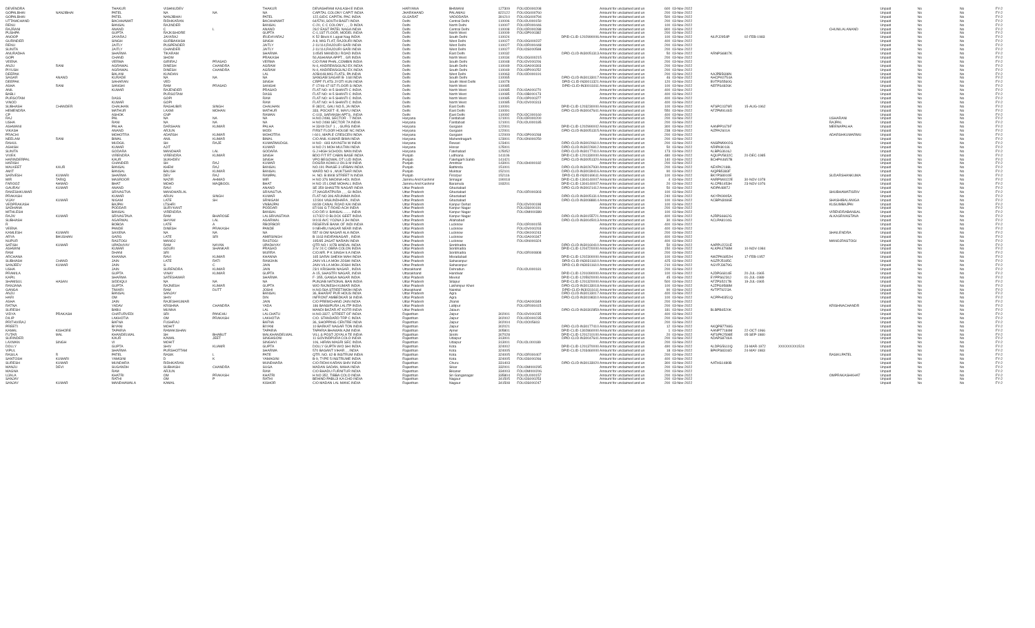| DEVENDRA | | THAKUR | VISHNUDEV | | THAKUR | DEVASHRAM KAILASH E INDIA | HARYANA | BHIWANI | 127309 | FOLIOD000208 | Amount for unclaimed and un | 600 | 03-Nov-2022 | | | | | Unpaid | No | No | FY-2 |
| GOPALBHAI | NANJIBHAI | PATEL | NA | NA | NA | CAPITAL COLONY CAPIT INDIA | JHARKHAND | PALAMAU | 822122 | FOLIOG000760 | Amount for unclaimed and un | 200 | 03-Nov-2022 | | | | | Unpaid | No | No | FY-2 |
| GOPALBHAI | | PATEL | NANJIBHAI | | PATEL | 122,GIDC CAPITAL PAC INDIA | GUJARAT | VADODARA | 391210 | FOLIOG000794 | Amount for unclaimed and un | 500 | 03-Nov-2022 | | | | | Unpaid | No | No | FY-2 |
| UTTAMCHAND | | BACHHAWAT | RIDHKARAN | | BACHHAWAT | 64/5791,SOUTH BASTI INDIA | Delhi | Central Delhi | 110006 | FOLIOU000150 | Amount for unclaimed and un | 200 | 03-Nov-2022 | | | | | Unpaid | No | No | FY-2 |
| RENU | | BANSAL | RAJINDER | | BANSAL | C-20, C C COLONY , , , D INDIA | Delhi | North Delhi | 110007 | FOLIOR000446 | Amount for unclaimed and un | 100 | 03-Nov-2022 | | | | | Unpaid | No | No | FY-2 |
| RAJRANI | | ANAND | C | L | ANAND | 26/2 EAST PATEL NAGA INDIA | Delhi | Central Delhi | 110008 | FOLIOR000288 | Amount for unclaimed and un | 800 | 03-Nov-2022 | | | | CHUNILALANAND | Unpaid | No | No | FY-2 |
| PUSHPA | | GUPTA | RAJKISHORE | | GUPTA | C-1,1ST FLOOR, MODEL INDIA | Delhi | North West | 110009 | FOLIOP000382 | Amount for unclaimed and un | 200 | 03-Nov-2022 | | | | | Unpaid | No | No | FY-2 |
| ANOOP | | JAYARAJ | JAYARAJ | | IRUDAYARAJ | K 52 Block K Lajpat Nag INDIA | Delhi | South Delhi | 110024 | | DPID-CLID-1202990006 Amount for unclaimed and un | 100 | 03-Nov-2022 | AILPJ2954P | 02-FEB-1983 | | | Unpaid | No | No | FY-2 |
| GURINDER | | SINGH | GURBAKHSH | | SINGH | A 8, MIG FLAT, RAJOURI INDIA | Delhi | West Delhi | 110027 | FOLIOG000237 | Amount for unclaimed and un | 400 | 03-Nov-2022 | | | | | Unpaid | No | No | FY-2 |
| RENU | | JAITLY | PUSPENDER | | JAITLY | J-11/114,RAJOURI GARI INDIA | Delhi | West Delhi | 110027 | FOLIOR000448 | Amount for unclaimed and un | 200 | 03-Nov-2022 | | | | | Unpaid | No | No | FY-2 |
| SUNITA | | JAITLY | CHANDER | | JAITLY | J-11/114,RAJOURI GARI INDIA | Delhi | West Delhi | 110027 | FOLIOS000598 | Amount for unclaimed and un | 200 | 03-Nov-2022 | | | | | Unpaid | No | No | FY-2 |
| ANURADHA | | SHARMA | TIKARAM | | SHARMA | 1/4545 MANDOLI ROAD INDIA | Delhi | East Delhi | 110032 | | DPID-CLID-IN30051313 Amount for unclaimed and un | 50 | 03-Nov-2022 | ARNPS6807K | | | | Unpaid | No | No | FY-2 |
| GOPI | | CHAND | SHOM | | PRAKASH | 50,ASHIANA APPT. , GR INDIA | Delhi | North West | 110034 | FOLIOG000215 | Amount for unclaimed and un | 200 | 03-Nov-2022 | | | | | Unpaid | No | No | FY-2 |
| VEENA | | VERMA | GIRIRAJ | PRASAD | VERMA | C/O RAM PHAL,COMBIN INDIA | Delhi | South Delhi | 110048 | FOLIOV000206 | Amount for unclaimed and un | 200 | 03-Nov-2022 | | | | | Unpaid | No | No | FY-2 |
| ANJU | RANI | AGRAWAL | DINESH | CHANDRA | AGRAW | N-4, ANDREWSGUNJ EX INDIA | Delhi | South Delhi | 110049 | FOLIOA000303 | Amount for unclaimed and un | 200 | 03-Nov-2022 | | | | | Unpaid | No | No | FY-2 |
| PIYUSH | | AGRAWAL | DINESH | CHANDRA | AGRAW | N-4, ANDREWSGUNJ EX INDIA | Delhi | South Delhi | 110049 | FOLIOP000252 | Amount for unclaimed and un | 200 | 03-Nov-2022 | | | | | Unpaid | No | No | FY-2 |
| DEEPAK | | BALANI | KUNDAN | | LAL | A2B/448,MIG FLATS, PA INDIA | Delhi | West Delhi | 110063 | FOLIOD000191 | Amount for unclaimed and un | 200 | 03-Nov-2022 | AAJPB5698N | | | | Unpaid | No | No | FY-2 |
| SAGAR | ANAND | KURADE | NA | NA | NA | SANGAM SAGAR B- 168 INDIA | Delhi | South Delhi | 110065 | | DPID-CLID-IN30133017 Amount for unclaimed and un | 46 | 03-Nov-2022 | AHCPK0754A | | | | Unpaid | No | No | FY-2 |
| DEEPAK | | SAHARAN | VED | | SINGH | CRPF FLATS JYOTI KUN INDIA | Delhi | South West Delhi | 110078 | | DPID-CLID-IN30011321 Amount for unclaimed and un | 120 | 03-Nov-2022 | BVTPS5560G | | | | Unpaid | No | No | FY-2 |
| ASHA | RANI | SANGHI | RAM | PRASAD | SANGHI | F-17/46-47 IST FLOOR S INDIA | Delhi | North West | 110085 | | DPID-CLID-IN30011811 Amount for unclaimed and un | 100 | 03-Nov-2022 | AEFPS4826K | | | | Unpaid | No | No | FY-2 |
| ANIL | | KUMAR | RAJENDER | | PRASAD | FLAT NO: H-5 SHANTI C INDIA | Delhi | North West | 110085 | FOLIOA000270 | Amount for unclaimed and un | 400 | 03-Nov-2022 | | | | | Unpaid | No | No | FY-2 |
| BABLI | | | PURSOTAM | | DASS | FLAT NO: H-5 SHANTI C INDIA | Delhi | North West | 110085 | FOLIOB000173 | Amount for unclaimed and un | 400 | 03-Nov-2022 | | | | | Unpaid | No | No | FY-2 |
| PURSOTAM | | DASS | GOPI | | RAM | FLAT NO: H-5 SHANTI C INDIA | Delhi | North West | 110085 | FOLIOP000377 | Amount for unclaimed and un | 400 | 03-Nov-2022 | | | | | Unpaid | No | No | FY-2 |
| VINOD | | KUMAR | GOPI | | RAM | FLAT NO: H-5 SHANTI C INDIA | Delhi | North West | 110085 | FOLIOV000313 | Amount for unclaimed and un | 400 | 03-Nov-2022 | | | | | Unpaid | No | No | FY-2 |
| SUBHASH | CHANDER | CHAUHAN | RAGHUBIR | SINGH | CHAUHAN | E-382/C, GALI NO.5, JA INDIA | Delhi | East Delhi | 110091 | | DPID-CLID-1203230000 Amount for unclaimed and un | 100 | 03-Nov-2022 | AFSPC0379R | 15-AUG-1962 | | | Unpaid | No | No | FY-2 |
| HEMENDRA | | MATHUR | LAXMI | MOHAN | MATHUR | 333, POCKET -E, MAYU INDIA | Delhi | East Delhi | 110091 | | DPID-CLID-IN30047641 Amount for unclaimed and un | 550 | 03-Nov-2022 | AFZPM9146D | | | | Unpaid | No | No | FY-2 |
| CP | | ASHOK | CNP | | RAMAN | C-103, SARANSH APTS., INDIA | Delhi | East Delhi | 110092 | FOLIOC000160 | Amount for unclaimed and un | 400 | 03-Nov-2022 | | | | | Unpaid | No | No | FY-2 |
| RAJ | | PAL | NA | NA | NA | H.NO.2498, SECTOR - 7 INDIA | Haryana | Faridabad | 121001 | FOLIOR000200 | Amount for unclaimed and un | 200 | 03-Nov-2022 | | | | USHARANI | Unpaid | No | No | FY-2 |
| USHA | | RANI | NA | NA | NA | H NO 2498 SECTOR 7A INDIA | Haryana | Faridabad | 121001 | FOLIOU000185 | Amount for unclaimed and un | 200 | 03-Nov-2022 | | | | RAJPAL | Unpaid | No | No | FY-2 |
| ASHWANI | | PALHA | DARSHAN | KUMAR | PALHA | H 33/49 DLF 1 , , GURG INDIA | Haryana | Gurgaon | 122001 | | DPID-CLID-1202990002 Amount for unclaimed and un | 300 | 03-Nov-2022 | AANPP1679F | | | MEENAPALHA | Unpaid | No | No | FY-2 |
| VIKASH | | ANAND | ARJUN | | MODI | FIRST FLOOR HOUSE NC INDIA | Haryana | Gurgaon | 122001 | | DPID-CLID-IN30051315 Amount for unclaimed and un | 238 | 03-Nov-2022 | AIZPA2601A | | | | Unpaid | No | No | FY-2 |
| PRACHI | | MOHOTRA | ADARSH | KUMAR | MOHOTRA | I-601, MAPLE CRESCEN INDIA | Haryana | Gurgaon | 122009 | FOLIOP000268 | Amount for unclaimed and un | 200 | 03-Nov-2022 | | | | ADARSHKUMARMU | Unpaid | No | No | FY-2 |
| NEELAM | RANI | BIMAL | ANIL | KUMAR | BIMAL | C/O ANIL KUMAR BIMA INDIA | Haryana | Mahendragarh | 123001 | FOLION000250 | Amount for unclaimed and un | 200 | 03-Nov-2022 | | | | | Unpaid | No | No | FY-2 |
| RAHUL | | MUDGIL | SH | RAJE | KUMARMUDGIL | H NO - 693 KAYASTH W INDIA | Haryana | Rewari | 123401 | | DPID-CLID-IN30020610 Amount for unclaimed and un | 200 | 03-Nov-2022 | ANSPM9902G | | | | Unpaid | No | No | FY-2 |
| ASHISH | | KUMAR | AJIT | | KUMAR | H NO 21 MOH MULTAN INDIA | Haryana | Hissar | 125001 | | DPID-CLID-IN30226912 Amount for unclaimed and un | 50 | 03-Nov-2022 | ARIPK8018L | | | | Unpaid | No | No | FY-2 |
| SUNITA | | GODARA | MANOHAR | LAL | GODARA | G J HIGH SCHOOL MAN INDIA | Haryana | Fatehabad | 125052 | | DPID-CLID-IN30177410 Amount for unclaimed and un | 173 | 03-Nov-2022 | ALBPG3616J | | | | Unpaid | No | No | FY-2 |
| VIVEK | | VIRENDRA | VIRENDRA | KUMAR | SINGH | BDO FIT RT CABIN BASE INDIA | Punjab | Ludhiana | 141106 | | DPID-CLID-1201330000 Amount for unclaimed and un | 480 | 03-Nov-2022 | AQUPV5832C | 20-DEC-1985 | | | Unpaid | No | No | FY-2 |
| HARINDERPAL | | KAUR | SUKHDEV | | SINGH | VPO BEGOWAL DT LUD INDIA | Punjab | Fatehgarh Sahib | 141421 | | DPID-CLID-IN30051320 Amount for unclaimed and un | 140 | 03-Nov-2022 | BCHPK4657B | | | | Unpaid | No | No | FY-2 |
| HARISH | | CHANDER | SH | RAJ | KUMAR | DOGRA KOHILU OILS M INDIA | Punjab | Amritsar | 143001 | FOLIOH000182 | Amount for unclaimed and un | 200 | 03-Nov-2022 | | | | | Unpaid | No | No | FY-2 |
| MALKEET | KAUR | BANSAL | KHEM | RAJ | BANSAL | NO.191 PHASE-3 URBAN INDIA | Punjab | Bathinda | 151001 | | DPID-CLID-IN30267930 Amount for unclaimed and un | 200 | 03-Nov-2022 | AEXPK2188L | | | | Unpaid | No | No | FY-2 |
| AMIT | | BANSAL | BALISH | KUMAR | BANSAL | WARD NO 6 , MUKTSAR INDIA | Punjab | Muktsar | 152101 | | DPID-CLID-IN30039416 Amount for unclaimed and un | 90 | 03-Nov-2022 | AIQPB5383F | | | | Unpaid | No | No | FY-2 |
| SARVESH | KUMARI | SHARMA | DEV | RAJ | RAMPAL | H. NO. B 8908 STREET N INDIA | Punjab | Firozpur | 152116 | | DPID-CLID-IN30169611 Amount for unclaimed and un | 100 | 03-Nov-2022 | BKYPS8910E | | | SUDARSHANKUMA | Unpaid | No | No | FY-2 |
| MIR | TARIQ | MASROOR | NAZIR | AHMAD | MIR | H NO 376 MADINA HOL INDIA | Jammu And Kashmir | Srinagar | 190018 | | DPID-CLID-1304140007 Amount for unclaimed and un | 4 | 03-Nov-2022 | ANRPM4022E | 30-NOV-1978 | | | Unpaid | No | No | FY-2 |
| FAROOZ | AHMAD | BHAT | MOHD | MAQBOOL | BHAT | H NO 15 LONE MOHALL INDIA | Jammu And Kashmir | Baramula | 193201 | | DPID-CLID-1304140007 Amount for unclaimed and un | 20 | 03-Nov-2022 | ALCPB1453H | 23-NOV-1976 | | | Unpaid | No | No | FY-2 |
| GAURAV | KUMAR | ANAND | RAVI | | ANAND | SE 359 SHASTRI NAGAR INDIA | Uttar Pradesh | Ghaziabad | | | DPID-CLID-IN30021412 Amount for unclaimed and un | 50 | 03-Nov-2022 | AIDPA4897J | | | | Unpaid | No | No | FY-2 |
| RAKESHKUMAR | | SRIVASTVA | MANOHARLAL | | SRIVASTVA | 27,NAGRATPURA , , , GI INDIA | Uttar Pradesh | Ghaziabad | | FOLIOR000303 | Amount for unclaimed and un | 100 | 03-Nov-2022 | | | | SHUBHAWATISRIV | Unpaid | No | No | FY-2 |
| PRAKASH | | KUMAR | ARUN | SINGH | KUMAR | FLAT NO 306 ARUNIMA INDIA | Uttar Pradesh | Ghaziabad | | | DPID-CLID-IN30051314 Amount for unclaimed and un | 240 | 03-Nov-2022 | AKYPK9905A | | | | Unpaid | No | No | FY-2 |
| VIJAY | KUMAR | NIGAM | LATE | SH | SRNIGAM | 12/304 VASUNDHARA , INDIA | Uttar Pradesh | Ghaziabad | | | DPID-CLID-IN30088814 Amount for unclaimed and un | 100 | 03-Nov-2022 | ACBPN3086E | | | SHASHIBALANIGA | Unpaid | No | No | FY-2 |
| VEDPRAKASH | | BAJPAI | LTSHRI | | VNBAJPAI | 60/39 CANAL ROAD KAI INDIA | Uttar Pradesh | Kanpur Dehat | | FOLIOV000198 | Amount for unclaimed and un | 100 | 03-Nov-2022 | | | | KUSUMBAJPAI | Unpaid | No | No | FY-2 |
| SADHANA | | PODDAR | SURYKANT | | PODDAR | 87/166 G T ROAD ACH INDIA | Uttar Pradesh | Kanpur Nagar | | FOLIOS000191 | Amount for unclaimed and un | 200 | 03-Nov-2022 | | | | | Unpaid | No | No | FY-2 |
| MITHLESH | | BANSAL | VIRENDRA | | BANSAL | C/O DR.V. BANSAL........ INDIA | Uttar Pradesh | Kanpur Nagar | | FOLIOM000389 | Amount for unclaimed and un | 100 | 03-Nov-2022 | | | | VIRENDRABANSAL | Unpaid | No | No | FY-2 |
| RAJIV | KUMAR | SRIVASTAVA | RAM | BHAROSE | LALSRIVASTAVA | 117/322 O BLOCK GEET INDIA | Uttar Pradesh | Kanpur Nagar | | | DPID-CLID-IN30155721 Amount for unclaimed and un | 400 | 03-Nov-2022 | AJRPS6662G | | | ALKASRIVASTAVA | Unpaid | No | No | FY-2 |
| SUBHASH | | AGARWAL | SHYAM | LAL | AGARWAL | 9/103 AVC YOJNA 3 JH INDIA | Uttar Pradesh | Allahabad | | | DPID-CLID-IN30045013 Amount for unclaimed and un | 30 | 03-Nov-2022 | ACLPA8104G | | | | Unpaid | No | No | FY-2 |
| R | | BOBOA | LATE | A | RBORBOR | RESERVE BANK OF INDI INDIA | Uttar Pradesh | Lucknow | | FOLIOR000155 | Amount for unclaimed and un | 400 | 03-Nov-2022 | | | | | Unpaid | No | No | FY-2 |
| VEENA | | PANDE | DINESH | PRAKASH | PANDE | 9 NEHRU NAGAR NEAR INDIA | Uttar Pradesh | Lucknow | | FOLIOV000203 | Amount for unclaimed and un | 400 | 03-Nov-2022 | | | | | Unpaid | No | No | FY-2 |
| KAMLESH | KUMARI | SAXENA | NA | NA | NA | 557 /8 OM NAGAR ALA INDIA | Uttar Pradesh | Lucknow | | FOLIOK000243 | Amount for unclaimed and un | 200 | 03-Nov-2022 | | | | SHAILENDRA | Unpaid | No | No | FY-2 |
| ARYA | BHUSHAN | GARG | LATE | SRI | AMIRSINGH | B 1163 INDIRANAGAR , INDIA | Uttar Pradesh | Lucknow | | FOLIOA000347 | Amount for unclaimed and un | 400 | 03-Nov-2022 | | | | | Unpaid | No | No | FY-2 |
| NUPUR | | RASTOGI | MANOJ | | RASTOGI | 195/85 JAGAT NARAIN INDIA | Uttar Pradesh | Lucknow | | FOLION000324 | Amount for unclaimed and un | 400 | 03-Nov-2022 | | | | MANOJRASTOGI | Unpaid | No | No | FY-2 |
| SATISH | KUMAR | UPADHYAY | RAM | NAYAN | UPADHYAY | QTR NO I 107B HINDAL INDIA | Uttar Pradesh | Sonbhadra | | | DPID-CLID-IN30160410 Amount for unclaimed and un | 50 | 03-Nov-2022 | AAPPU2231E | | | | Unpaid | No | No | FY-2 |
| ASHWINI | | KUMAR | GOURI | SHANKAR | PRASAD | 3 IV 24 C OBRA COLON INDIA | Uttar Pradesh | Sonbhadra | | | DPID-CLID-1204720000 Amount for unclaimed and un | 150 | 03-Nov-2022 | ALKPK4798M | 10-NOV-1984 | | | Unpaid | No | No | FY-2 |
| RAM | | DHANI | SRI | | MURRA | C/O.MR. P K SINGH 9.A INDIA | Uttar Pradesh | Sonbhadra | | FOLIOR000808 | Amount for unclaimed and un | 200 | 03-Nov-2022 | | | | | Unpaid | No | No | FY-2 |
| ARCHANA | | KHANNA | RAVI | KUMAR | KHANNA | 165 SARAI SHEKH MAH INDIA | Uttar Pradesh | Moradabad | | | DPID-CLID-1202300000 Amount for unclaimed and un | 100 | 03-Nov-2022 | AWZPK6852H | 17-FEB-1957 | | | Unpaid | No | No | FY-2 |
| SUBHASH | CHAND | JAIN | LATE | RATI | RAMJAIN | JAIN VILLA MOH JOSHI INDIA | Uttar Pradesh | Saharanpur | | | DPID-CLID-IN30311610 Amount for unclaimed and un | 425 | 03-Nov-2022 | AGZPJ5185C | | | | Unpaid | No | No | FY-2 |
| SANJEEV | KUMAR | JAIN | S | C | JAIN | JAIN VILLA MOH-JOSHI INDIA | Uttar Pradesh | Saharanpur | | | DPID-CLID-IN30311610 Amount for unclaimed and un | 210 | 03-Nov-2022 | AGYPJ3679G | | | | Unpaid | No | No | FY-2 |
| USHA | | JAIN | SURENDRA | KUMAR | JAIN | 23/1 KRISHAN NAGAR , INDIA | Uttarakhand | Dehradun | | FOLIOU000181 | Amount for unclaimed and un | 200 | 03-Nov-2022 | | | | | Unpaid | No | No | FY-2 |
| PRAMILA | | GUPTA | VINAY | KUMAR | GUPTA | A-15, SHASTRI NAGAR, INDIA | Uttarakhand | Haridwar | | | DPID-CLID-1201090000 Amount for unclaimed and un | 100 | 03-Nov-2022 | AJDPG6814E | 20-JUL-1965 | | | Unpaid | No | No | FY-2 |
| KAPIL | | SHARMA | SATESHWAR | | SHARMA | F- 355, GANGA NAGAR INDIA | Uttar Pradesh | Meerut | | | DPID-CLID-1205920000 Amount for unclaimed and un | 45 | 03-Nov-2022 | EYPPS6230J | 01-JUL-1989 | | | Unpaid | No | No | FY-2 |
| SHAMSUL | HASAN | SIDDIQUI | NA | NA | NA | PUNJAB NATIONAL BAN INDIA | Uttar Pradesh | Sitapur | | | DPID-CLID-1201320000 Amount for unclaimed and un | 500 | 03-Nov-2022 | AFZPS5217B | 19-JUL-1965 | | | Unpaid | No | No | FY-2 |
| RANJANA | | GUPTA | RAJNESH | KUMAR | GUPTA | W/O RAJNESH KUMAR INDIA | Uttar Pradesh | Lakhimpur Kheri | | | DPID-CLID-IN30133018 Amount for unclaimed and un | 100 | 03-Nov-2022 | AJZPG9588M | | | | Unpaid | No | No | FY-2 |
| GANGA | | TIWARI | RAM | DUTT | JOSHI | H.NO.56A STREET/MOH INDIA | Uttarakhand | Nainital | | | DPID-CLID-IN30311611 Amount for unclaimed and un | 90 | 03-Nov-2022 | AVTPT9223A | | | | Unpaid | No | No | FY-2 |
| ANJU | | BANSAL | SANJAY | | BANSAL | 36, BHARAT PUR HOUS INDIA | Uttar Pradesh | Agra | | | DPID-CLID-IN30133017 Amount for unclaimed and un | 400 | 03-Nov-2022 | | | | | Unpaid | No | No | FY-2 |
| HARI | | OM | SHIV | | DIN | INFRONT AMBEDKAR SI INDIA | Uttar Pradesh | Agra | | | DPID-CLID-IN30198310 Amount for unclaimed and un | 100 | 03-Nov-2022 | ACPPH0351Q | | | | Unpaid | No | No | FY-2 |
| ASHA | | JAIN | RAJESHKUMAR | | JAIN | C/O PREMCHAND JAIN INDIA | Uttar Pradesh | Jhansi | | FOLIOA000349 | Amount for unclaimed and un | 200 | 03-Nov-2022 | | | | | Unpaid | No | No | FY-2 |
| RATNA | | YADAV | KRISHNA | CHANDRA | YADA | 186 BANSIPURA LALITP INDIA | Uttar Pradesh | Lalitpur | | FOLIOR000415 | Amount for unclaimed and un | 200 | 03-Nov-2022 | | | | KRISHNACHANDR | Unpaid | No | No | FY-2 |
| SURESH | | BABU | MUNNA | | LAL | MANDI BAZAR AT KOTR INDIA | Uttar Pradesh | Jalaun | | | DPID-CLID-IN30302859 Amount for unclaimed and un | 181 | 03-Nov-2022 | BLBPB6520K | | | | Unpaid | No | No | FY-2 |
| VIDYA | PRAKASH | CHATURVEDI | SRI | PANCHU | LALCHATU | H.NO.3327, STREET OF INDIA | Rajasthan | Jaipur | 302001 | FOLIOV000235 | Amount for unclaimed and un | 400 | 03-Nov-2022 | | | | | Unpaid | No | No | FY-2 |
| DILIP | | LAKHOTIA | OM | PRAKASH | LAKHOTIA | C/O. STANDARD TRP C INDIA | Rajasthan | Jaipur | 302002 | FOLIOD000235 | Amount for unclaimed and un | 200 | 03-Nov-2022 | | | | | Unpaid | No | No | FY-2 |
| PRITHVIRAJ | | BAFNA | FUSHRAJ | | BAFNA | 36, SHOPPING CENTRE INDIA | Rajasthan | Jaipur | 302004 | FOLIOO05603 | Amount for unclaimed and un | 200 | 03-Nov-2022 | | | | | Unpaid | No | No | FY-2 |
| PREETI | | BIYANI | MOHIT | | BIYANI | 10 BARKAT NAGAR TON INDIA | Rajasthan | Jaipur | 302021 | | DPID-CLID-IN30177410 Amount for unclaimed and un | 12 | 03-Nov-2022 | AKQPB7798G | | | | Unpaid | No | No | FY-2 |
| KAMAL | KISHORE | TAPARIA | RAMAKISHAN | | TAPARIA | TAPARIA BHAWAN AJM INDIA | Rajasthan | Ajmer | 305801 | | DPID-CLID-1302860000 Amount for unclaimed and un | 1 | 03-Nov-2022 | AANPT7184M | 22-OCT-1966 | | | Unpaid | No | No | FY-2 |
| FUTAR | MAL | KHANDELWAL | SH | BHABUT | MALKHANDELWAL | VILL & POST-JOYALA TE INDIA | Rajasthan | Sirohi | 307028 | | DPID-CLID-1201210100 Amount for unclaimed and un | 20 | 03-Nov-2022 | AIFSPK2598E | 05-SEP-1980 | | | Unpaid | No | No | FY-2 |
| SURINDER | | KAUR | KAWAL | JEET | SINGHSONI | 11 GOVINDPURA COLO INDIA | Rajasthan | Udaipur | 313001 | | DPID-CLID-IN30047641 Amount for unclaimed and un | 200 | 03-Nov-2022 | ADAPS8746A | | | | Unpaid | No | No | FY-2 |
| LAXMAN | SINGH | VI | MOHIT | | SINGHVI | 106, HIRAN MAGRI SEC INDIA | Rajasthan | Udaipur | 313001 | FOLIOL000189 | Amount for unclaimed and un | 200 | 03-Nov-2022 | | | | | Unpaid | No | No | FY-2 |
| DOLLY | | GUPTA | SHIV | KUAMR | GUPTA | DOLLY GUPTA W/O SHI INDIA | Rajasthan | Kota | 324002 | | DPID-CLID-1201370000 Amount for unclaimed and un | 490 | 03-Nov-2022 | ALDPG5610Q | 23-MAR-1972 | XXXXXXXX1524 | | Unpaid | No | No | FY-2 |
| VIPUL | | SHARMA | PURSHOTTAM | | SHARMA | 570 BASANT VIHAR , , INDIA | Rajasthan | Kota | 324005 | | DPID-CLID-1203460000 Amount for unclaimed and un | 18 | 03-Nov-2022 | BPKPS8316D | 24-MAY-1983 | | | Unpaid | No | No | FY-2 |
| RASILA | R | PATEL | RASIK | L | PATE | QTR. NO. 62-B INSTRUM INDIA | Rajasthan | Kota | 324005 | FOLIOR000407 | Amount for unclaimed and un | 200 | 03-Nov-2022 | | | | RASIKLPATEL | Unpaid | No | No | FY-2 |
| SANTOSH | KUMARI | YAMGINI | D | K | YAMAGINI | B-9, TYPE 5 INSTRUME INDIA | Rajasthan | Kota | 324005 | FOLIOS000266 | Amount for unclaimed and un | 400 | 03-Nov-2022 | | | | | Unpaid | No | No | FY-2 |
| SURESH | KUMAR | MUNDHRA | RIDHKARAN | | MUNDHARA | C/O RIDHI KARAN SHIV INDIA | Rajasthan | Churu | 331403 | | DPID-CLID-IN30133020 Amount for unclaimed and un | 300 | 03-Nov-2022 | AATHS1480B | | | | Unpaid | No | No | FY-2 |
| MANJU | DEVI | SUGANDH | SUBHASH | CHANDRA | SUGA | MADAN SADAN, MAHA INDIA | Rajasthan | Sikar | 332001 | FOLIOM000295 | Amount for unclaimed and un | 200 | 03-Nov-2022 | | | | | Unpaid | No | No | FY-2 |
| MAGNA | | RAM | ARJUN | | RAM | C/O BHADU FURNITUR INDIA | Rajasthan | Bikaner | 334003 | FOLIOM000206 | Amount for unclaimed and un | 200 | 03-Nov-2022 | | | | | Unpaid | No | No | FY-2 |
| UJALA | | KHATRI | OM | PRAKASH | KHATRI | H NO 352, TIBBA COLO INDIA | Rajasthan | Sri Ganganagar | 335804 | FOLIOU000157 | Amount for unclaimed and un | 200 | 03-Nov-2022 | | | | OMPRAKASHKHAT | Unpaid | No | No | FY-2 |
| SANJAY | | RATHI | OM | P | RATHI | BEHIND PABUJI KA CHO INDIA | Rajasthan | Nagaur | 341505 | FOLIOS000253 | Amount for unclaimed and un | 200 | 03-Nov-2022 | | | | | Unpaid | No | No | FY-2 |
| SANJAY | KUMAR | MANDHAWALA | KAMAL | | KISHOR | C/O MADAN LAL MANC INDIA | Rajasthan | Nagaur | 341508 | FOLIOS000247 | Amount for unclaimed and un | 200 | 03-Nov-2022 | | | | | Unpaid | No | No | FY-2 |